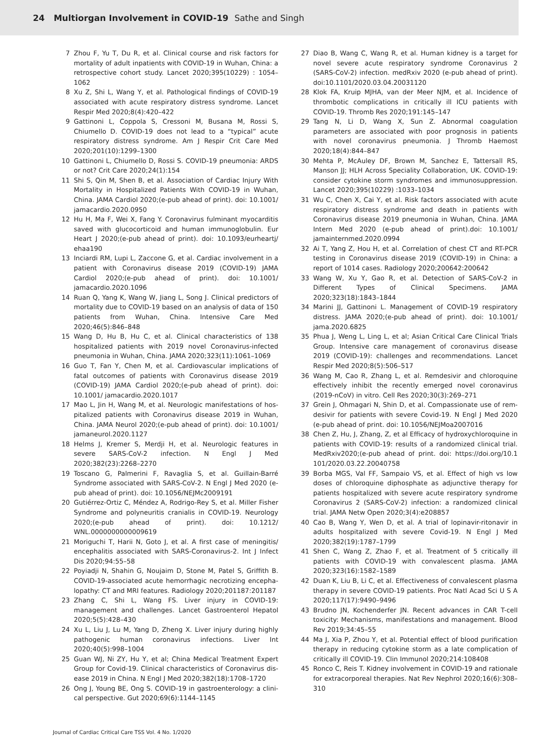24 Multiorgan Involvement in COVID-19 Sathe and Singh
7 Zhou F, Yu T, Du R, et al. Clinical course and risk factors for mortality of adult inpatients with COVID-19 in Wuhan, China: a retrospective cohort study. Lancet 2020;395(10229) : 1054–1062
8 Xu Z, Shi L, Wang Y, et al. Pathological findings of COVID-19 associated with acute respiratory distress syndrome. Lancet Respir Med 2020;8(4):420–422
9 Gattinoni L, Coppola S, Cressoni M, Busana M, Rossi S, Chiumello D. COVID-19 does not lead to a “typical” acute respiratory distress syndrome. Am J Respir Crit Care Med 2020;201(10):1299–1300
10 Gattinoni L, Chiumello D, Rossi S. COVID-19 pneumonia: ARDS or not? Crit Care 2020;24(1):154
11 Shi S, Qin M, Shen B, et al. Association of Cardiac Injury With Mortality in Hospitalized Patients With COVID-19 in Wuhan, China. JAMA Cardiol 2020;(e-pub ahead of print). doi: 10.1001/ jamacardio.2020.0950
12 Hu H, Ma F, Wei X, Fang Y. Coronavirus fulminant myocarditis saved with glucocorticoid and human immunoglobulin. Eur Heart J 2020;(e-pub ahead of print). doi: 10.1093/eurheartj/ ehaa190
13 Inciardi RM, Lupi L, Zaccone G, et al. Cardiac involvement in a patient with Coronavirus disease 2019 (COVID-19) JAMA Cardiol 2020;(e-pub ahead of print). doi: 10.1001/ jamacardio.2020.1096
14 Ruan Q, Yang K, Wang W, Jiang L, Song J. Clinical predictors of mortality due to COVID-19 based on an analysis of data of 150 patients from Wuhan, China. Intensive Care Med 2020;46(5):846–848
15 Wang D, Hu B, Hu C, et al. Clinical characteristics of 138 hospi­talized patients with 2019 novel Coronavirus-infected pneu­monia in Wuhan, China. JAMA 2020;323(11):1061–1069
16 Guo T, Fan Y, Chen M, et al. Cardiovascular implications of fatal outcomes of patients with Coronavirus disease 2019 (COVID-19) JAMA Cardiol 2020;(e-pub ahead of print). doi: 10.1001/ jamacardio.2020.1017
17 Mao L, Jin H, Wang M, et al. Neurologic manifestations of hos­pitalized patients with Coronavirus disease 2019 in Wuhan, China. JAMA Neurol 2020;(e-pub ahead of print). doi: 10.1001/ jamaneurol.2020.1127
18 Helms J, Kremer S, Merdji H, et al. Neurologic features in severe SARS-CoV-2 infection. N Engl J Med 2020;382(23):2268–2270
19 Toscano G, Palmerini F, Ravaglia S, et al. Guillain-Barré Syndrome associated with SARS-CoV-2. N Engl J Med 2020 (e-pub ahead of print). doi: 10.1056/NEJMc2009191
20 Gutiérrez-Ortiz C, Méndez A, Rodrigo-Rey S, et al. Miller Fisher Syndrome and polyneuritis cranialis in COVID-19. Neurology 2020;(e-pub ahead of print). doi: 10.1212/ WNL.0000000000009619
21 Moriguchi T, Harii N, Goto J, et al. A first case of meningitis/ encephalitis associated with SARS-Coronavirus-2. Int J Infect Dis 2020;94:55–58
22 Poyiadji N, Shahin G, Noujaim D, Stone M, Patel S, Griffith B. COVID-19-associated acute hemorrhagic necrotizing encepha­lopathy: CT and MRI features. Radiology 2020;201187:201187
23 Zhang C, Shi L, Wang FS. Liver injury in COVID-19: management and challenges. Lancet Gastroenterol Hepatol 2020;5(5):428–430
24 Xu L, Liu J, Lu M, Yang D, Zheng X. Liver injury during highly pathogenic human coronavirus infections. Liver Int 2020;40(5):998–1004
25 Guan WJ, Ni ZY, Hu Y, et al; China Medical Treatment Expert Group for Covid-19. Clinical characteristics of Coronavirus dis­ease 2019 in China. N Engl J Med 2020;382(18):1708–1720
26 Ong J, Young BE, Ong S. COVID-19 in gastroenterology: a clini­cal perspective. Gut 2020;69(6):1144–1145
27 Diao B, Wang C, Wang R, et al. Human kidney is a target for novel severe acute respiratory syndrome Coronavirus 2 (SARS-CoV-2) infection. medRxiv 2020 (e-pub ahead of print). doi:10.1101/2020.03.04.20031120
28 Klok FA, Kruip MJHA, van der Meer NJM, et al. Incidence of thrombotic complications in critically ill ICU patients with COVID-19. Thromb Res 2020;191:145–147
29 Tang N, Li D, Wang X, Sun Z. Abnormal coagulation parameters are associated with poor prognosis in patients with novel coro­navirus pneumonia. J Thromb Haemost 2020;18(4):844–847
30 Mehta P, McAuley DF, Brown M, Sanchez E, Tattersall RS, Manson JJ; HLH Across Speciality Collaboration, UK. COVID-19: consider cytokine storm syndromes and immunosuppres­sion. Lancet 2020;395(10229) :1033–1034
31 Wu C, Chen X, Cai Y, et al. Risk factors associated with acute respiratory distress syndrome and death in patients with Coronavirus disease 2019 pneumonia in Wuhan, China. JAMA Intern Med 2020 (e-pub ahead of print).doi: 10.1001/ jamainternmed.2020.0994
32 Ai T, Yang Z, Hou H, et al. Correlation of chest CT and RT-PCR testing in Coronavirus disease 2019 (COVID-19) in China: a report of 1014 cases. Radiology 2020;200642:200642
33 Wang W, Xu Y, Gao R, et al. Detection of SARS-CoV-2 in Different Types of Clinical Specimens. JAMA 2020;323(18):1843–1844
34 Marini JJ, Gattinoni L. Management of COVID-19 respiratory distress. JAMA 2020;(e-pub ahead of print). doi: 10.1001/ jama.2020.6825
35 Phua J, Weng L, Ling L, et al; Asian Critical Care Clinical Trials Group. Intensive care management of coronavirus disease 2019 (COVID-19): challenges and recommendations. Lancet Respir Med 2020;8(5):506–517
36 Wang M, Cao R, Zhang L, et al. Remdesivir and chloroquine effectively inhibit the recently emerged novel coronavirus (2019-nCoV) in vitro. Cell Res 2020;30(3):269–271
37 Grein J, Ohmagari N, Shin D, et al. Compassionate use of rem­desivir for patients with severe Covid-19. N Engl J Med 2020 (e-pub ahead of print. doi: 10.1056/NEJMoa2007016
38 Chen Z, Hu, J, Zhang, Z, et al Efficacy of hydroxychloroquine in patients with COVID-19: results of a randomized clinical trial. MedRxiv2020;(e-pub ahead of print. doi: https://doi.org/10.1 101/2020.03.22.20040758
39 Borba MGS, Val FF, Sampaio VS, et al. Effect of high vs low doses of chloroquine diphosphate as adjunctive therapy for patients hospitalized with severe acute respiratory syndrome Coronavirus 2 (SARS-CoV-2) infection: a randomized clinical trial. JAMA Netw Open 2020;3(4):e208857
40 Cao B, Wang Y, Wen D, et al. A trial of lopinavir-ritonavir in adults hospitalized with severe Covid-19. N Engl J Med 2020;382(19):1787–1799
41 Shen C, Wang Z, Zhao F, et al. Treatment of 5 critically ill patients with COVID-19 with convalescent plasma. JAMA 2020;323(16):1582–1589
42 Duan K, Liu B, Li C, et al. Effectiveness of convalescent plasma therapy in severe COVID-19 patients. Proc Natl Acad Sci U S A 2020;117(17):9490–9496
43 Brudno JN, Kochenderfer JN. Recent advances in CAR T-cell toxicity: Mechanisms, manifestations and management. Blood Rev 2019;34:45–55
44 Ma J, Xia P, Zhou Y, et al. Potential effect of blood purification therapy in reducing cytokine storm as a late complication of critically ill COVID-19. Clin Immunol 2020;214:108408
45 Ronco C, Reis T. Kidney involvement in COVID-19 and rationale for extracorporeal therapies. Nat Rev Nephrol 2020;16(6):308–310
Journal of Cardiac Critical Care TSS Vol. 4 No. 1/2020